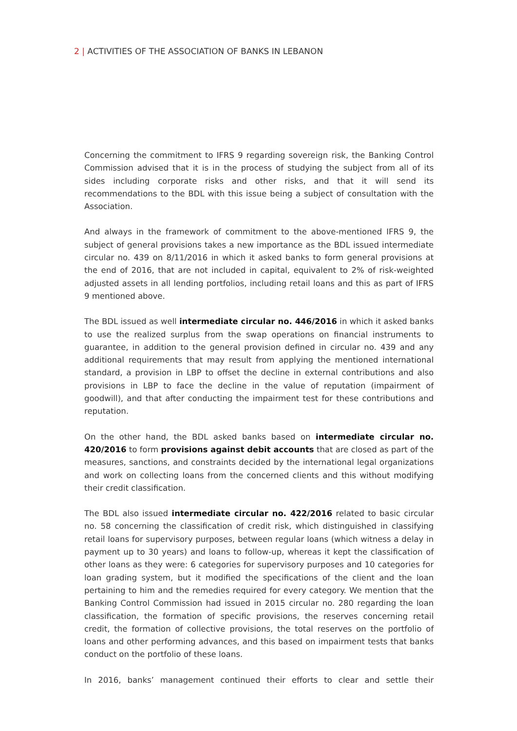2 | ACTIVITIES OF THE ASSOCIATION OF BANKS IN LEBANON
Concerning the commitment to IFRS 9 regarding sovereign risk, the Banking Control Commission advised that it is in the process of studying the subject from all of its sides including corporate risks and other risks, and that it will send its recommendations to the BDL with this issue being a subject of consultation with the Association.
And always in the framework of commitment to the above-mentioned IFRS 9, the subject of general provisions takes a new importance as the BDL issued intermediate circular no. 439 on 8/11/2016 in which it asked banks to form general provisions at the end of 2016, that are not included in capital, equivalent to 2% of risk-weighted adjusted assets in all lending portfolios, including retail loans and this as part of IFRS 9 mentioned above.
The BDL issued as well intermediate circular no. 446/2016 in which it asked banks to use the realized surplus from the swap operations on financial instruments to guarantee, in addition to the general provision defined in circular no. 439 and any additional requirements that may result from applying the mentioned international standard, a provision in LBP to offset the decline in external contributions and also provisions in LBP to face the decline in the value of reputation (impairment of goodwill), and that after conducting the impairment test for these contributions and reputation.
On the other hand, the BDL asked banks based on intermediate circular no. 420/2016 to form provisions against debit accounts that are closed as part of the measures, sanctions, and constraints decided by the international legal organizations and work on collecting loans from the concerned clients and this without modifying their credit classification.
The BDL also issued intermediate circular no. 422/2016 related to basic circular no. 58 concerning the classification of credit risk, which distinguished in classifying retail loans for supervisory purposes, between regular loans (which witness a delay in payment up to 30 years) and loans to follow-up, whereas it kept the classification of other loans as they were: 6 categories for supervisory purposes and 10 categories for loan grading system, but it modified the specifications of the client and the loan pertaining to him and the remedies required for every category. We mention that the Banking Control Commission had issued in 2015 circular no. 280 regarding the loan classification, the formation of specific provisions, the reserves concerning retail credit, the formation of collective provisions, the total reserves on the portfolio of loans and other performing advances, and this based on impairment tests that banks conduct on the portfolio of these loans.
In 2016, banks’ management continued their efforts to clear and settle their